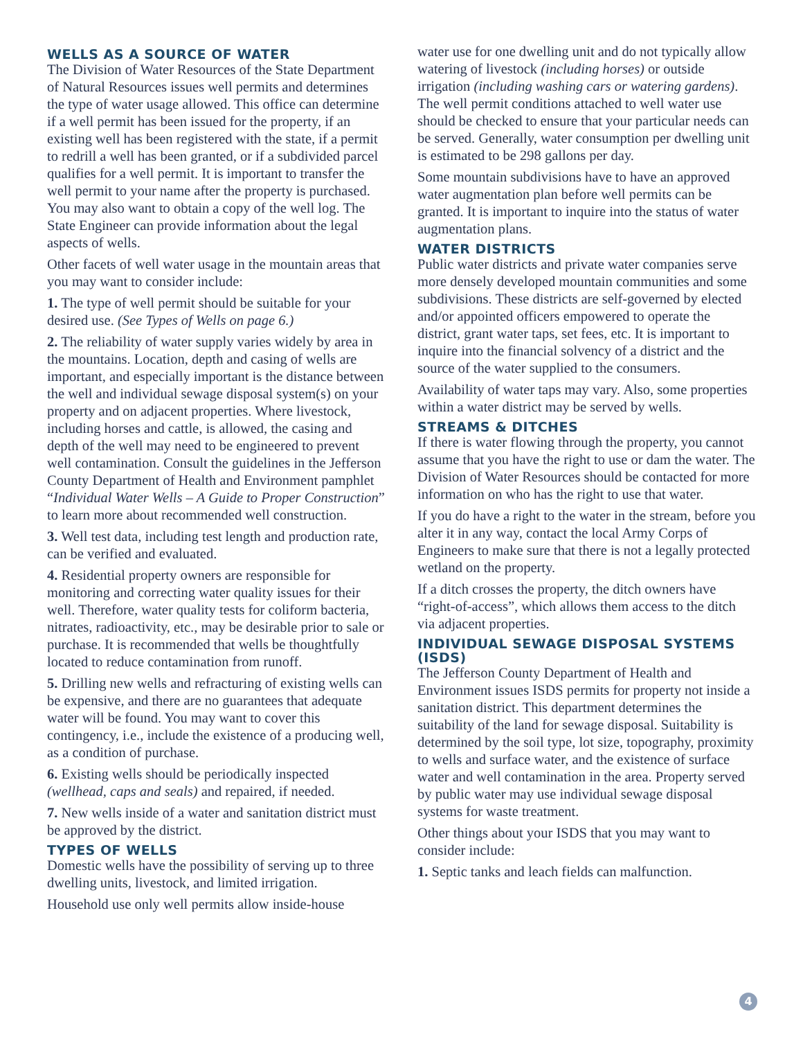WELLS AS A SOURCE OF WATER
The Division of Water Resources of the State Department of Natural Resources issues well permits and determines the type of water usage allowed. This office can determine if a well permit has been issued for the property, if an existing well has been registered with the state, if a permit to redrill a well has been granted, or if a subdivided parcel qualifies for a well permit. It is important to transfer the well permit to your name after the property is purchased. You may also want to obtain a copy of the well log. The State Engineer can provide information about the legal aspects of wells.
Other facets of well water usage in the mountain areas that you may want to consider include:
1. The type of well permit should be suitable for your desired use. (See Types of Wells on page 6.)
2. The reliability of water supply varies widely by area in the mountains. Location, depth and casing of wells are important, and especially important is the distance between the well and individual sewage disposal system(s) on your property and on adjacent properties. Where livestock, including horses and cattle, is allowed, the casing and depth of the well may need to be engineered to prevent well contamination. Consult the guidelines in the Jefferson County Department of Health and Environment pamphlet “Individual Water Wells – A Guide to Proper Construction” to learn more about recommended well construction.
3. Well test data, including test length and production rate, can be verified and evaluated.
4. Residential property owners are responsible for monitoring and correcting water quality issues for their well. Therefore, water quality tests for coliform bacteria, nitrates, radioactivity, etc., may be desirable prior to sale or purchase. It is recommended that wells be thoughtfully located to reduce contamination from runoff.
5. Drilling new wells and refracturing of existing wells can be expensive, and there are no guarantees that adequate water will be found. You may want to cover this contingency, i.e., include the existence of a producing well, as a condition of purchase.
6. Existing wells should be periodically inspected (wellhead, caps and seals) and repaired, if needed.
7. New wells inside of a water and sanitation district must be approved by the district.
TYPES OF WELLS
Domestic wells have the possibility of serving up to three dwelling units, livestock, and limited irrigation.
Household use only well permits allow inside-house
water use for one dwelling unit and do not typically allow watering of livestock (including horses) or outside irrigation (including washing cars or watering gardens). The well permit conditions attached to well water use should be checked to ensure that your particular needs can be served. Generally, water consumption per dwelling unit is estimated to be 298 gallons per day.
Some mountain subdivisions have to have an approved water augmentation plan before well permits can be granted. It is important to inquire into the status of water augmentation plans.
WATER DISTRICTS
Public water districts and private water companies serve more densely developed mountain communities and some subdivisions. These districts are self-governed by elected and/or appointed officers empowered to operate the district, grant water taps, set fees, etc. It is important to inquire into the financial solvency of a district and the source of the water supplied to the consumers.
Availability of water taps may vary. Also, some properties within a water district may be served by wells.
STREAMS & DITCHES
If there is water flowing through the property, you cannot assume that you have the right to use or dam the water. The Division of Water Resources should be contacted for more information on who has the right to use that water.
If you do have a right to the water in the stream, before you alter it in any way, contact the local Army Corps of Engineers to make sure that there is not a legally protected wetland on the property.
If a ditch crosses the property, the ditch owners have “right-of-access”, which allows them access to the ditch via adjacent properties.
INDIVIDUAL SEWAGE DISPOSAL SYSTEMS (ISDS)
The Jefferson County Department of Health and Environment issues ISDS permits for property not inside a sanitation district. This department determines the suitability of the land for sewage disposal. Suitability is determined by the soil type, lot size, topography, proximity to wells and surface water, and the existence of surface water and well contamination in the area. Property served by public water may use individual sewage disposal systems for waste treatment.
Other things about your ISDS that you may want to consider include:
1. Septic tanks and leach fields can malfunction.
4